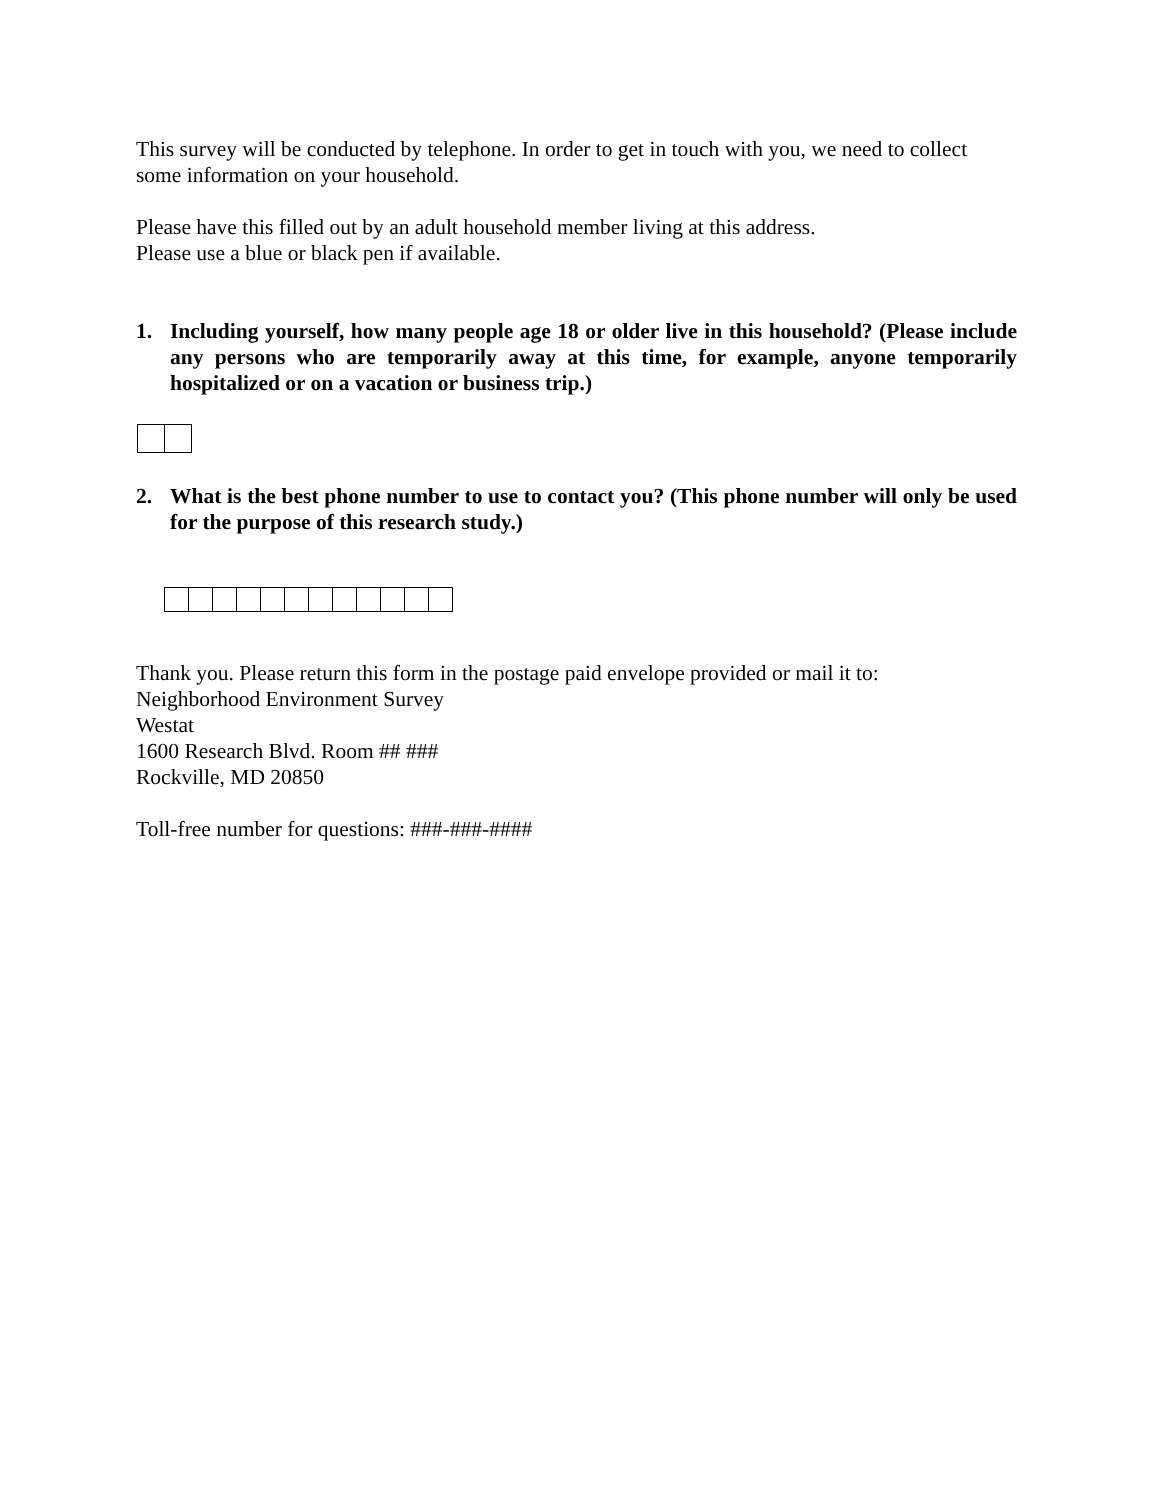This survey will be conducted by telephone. In order to get in touch with you, we need to collect some information on your household.
Please have this filled out by an adult household member living at this address.
Please use a blue or black pen if available.
1. Including yourself, how many people age 18 or older live in this household? (Please include any persons who are temporarily away at this time, for example, anyone temporarily hospitalized or on a vacation or business trip.)
2. What is the best phone number to use to contact you? (This phone number will only be used for the purpose of this research study.)
Thank you. Please return this form in the postage paid envelope provided or mail it to:
Neighborhood Environment Survey
Westat
1600 Research Blvd. Room ## ###
Rockville, MD 20850
Toll-free number for questions: ###-###-####